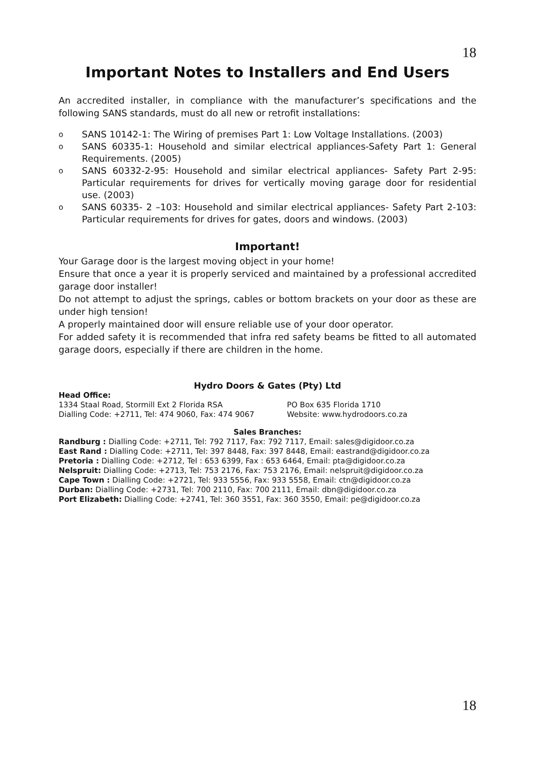18
Important Notes to Installers and End Users
An accredited installer, in compliance with the manufacturer’s specifications and the following SANS standards, must do all new or retrofit installations:
o SANS 10142-1: The Wiring of premises Part 1: Low Voltage Installations. (2003)
o SANS 60335-1: Household and similar electrical appliances-Safety Part 1: General Requirements. (2005)
o SANS 60332-2-95: Household and similar electrical appliances- Safety Part 2-95: Particular requirements for drives for vertically moving garage door for residential use. (2003)
o SANS 60335- 2 –103: Household and similar electrical appliances- Safety Part 2-103: Particular requirements for drives for gates, doors and windows. (2003)
Important!
Your Garage door is the largest moving object in your home!
Ensure that once a year it is properly serviced and maintained by a professional accredited garage door installer!
Do not attempt to adjust the springs, cables or bottom brackets on your door as these are under high tension!
A properly maintained door will ensure reliable use of your door operator.
For added safety it is recommended that infra red safety beams be fitted to all automated garage doors, especially if there are children in the home.
Hydro Doors & Gates (Pty) Ltd
Head Office:
1334 Staal Road, Stormill Ext 2 Florida RSA PO Box 635 Florida 1710
Dialling Code: +2711, Tel: 474 9060, Fax: 474 9067 Website: www.hydrodoors.co.za
Sales Branches:
Randburg : Dialling Code: +2711, Tel: 792 7117, Fax: 792 7117, Email: sales@digidoor.co.za
East Rand : Dialling Code: +2711, Tel: 397 8448, Fax: 397 8448, Email: eastrand@digidoor.co.za
Pretoria : Dialling Code: +2712, Tel : 653 6399, Fax : 653 6464, Email: pta@digidoor.co.za
Nelspruit: Dialling Code: +2713, Tel: 753 2176, Fax: 753 2176, Email: nelspruit@digidoor.co.za
Cape Town : Dialling Code: +2721, Tel: 933 5556, Fax: 933 5558, Email: ctn@digidoor.co.za
Durban: Dialling Code: +2731, Tel: 700 2110, Fax: 700 2111, Email: dbn@digidoor.co.za
Port Elizabeth: Dialling Code: +2741, Tel: 360 3551, Fax: 360 3550, Email: pe@digidoor.co.za
18